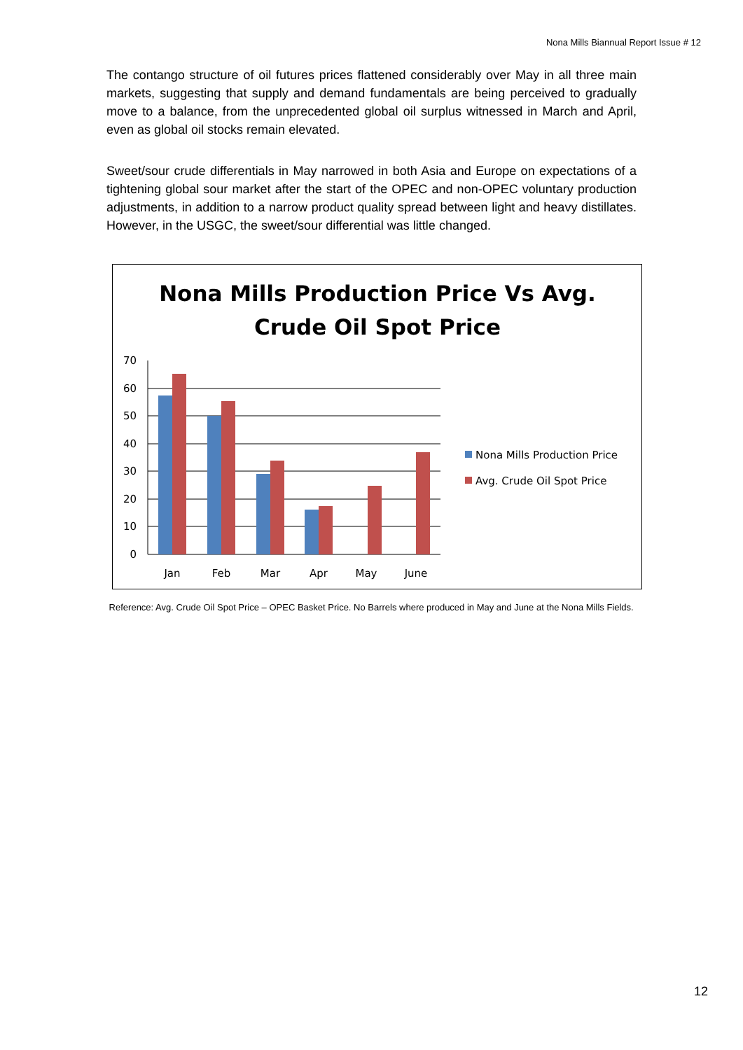Nona Mills Biannual Report Issue # 12
The contango structure of oil futures prices flattened considerably over May in all three main markets, suggesting that supply and demand fundamentals are being perceived to gradually move to a balance, from the unprecedented global oil surplus witnessed in March and April, even as global oil stocks remain elevated.
Sweet/sour crude differentials in May narrowed in both Asia and Europe on expectations of a tightening global sour market after the start of the OPEC and non-OPEC voluntary production adjustments, in addition to a narrow product quality spread between light and heavy distillates. However, in the USGC, the sweet/sour differential was little changed.
Nona Mills Production Price Vs Avg.
Crude Oil Spot Price
70
60
50
40
30
20
10
0
Jan
Feb
Mar
Apr
May
June
Nona Mills Production Price
Avg. Crude Oil Spot Price
Reference: Avg. Crude Oil Spot Price – OPEC Basket Price. No Barrels where produced in May and June at the Nona Mills Fields.
12